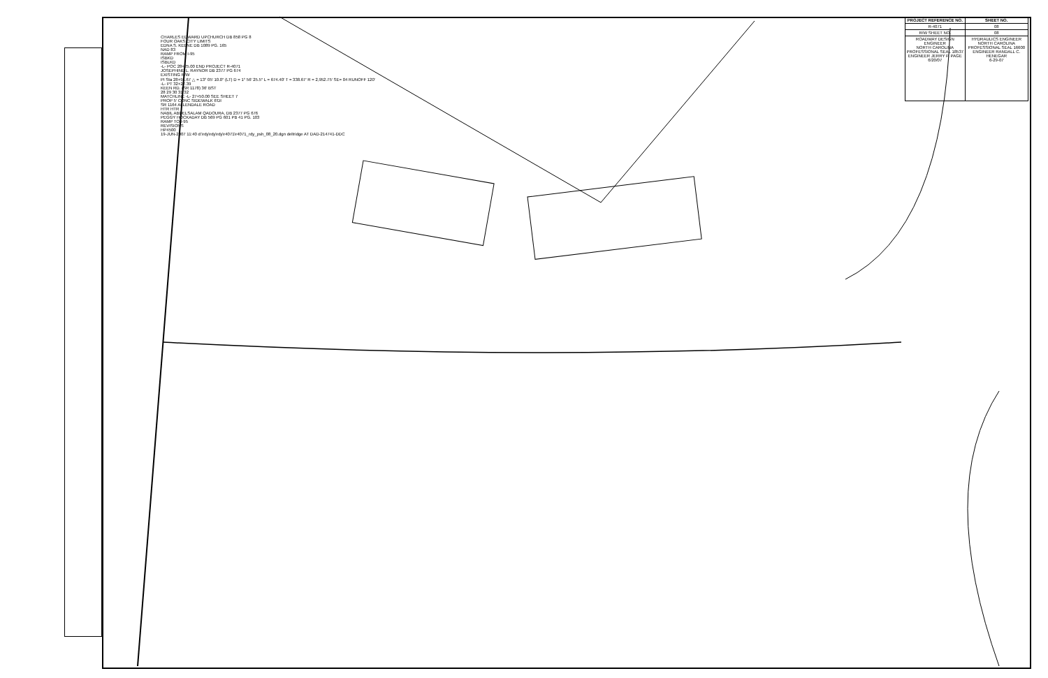| PROJECT REFERENCE NO. | SHEET NO. |
| --- | --- |
| R-4071 | 08 |
| R/W SHEET NO. | 08 |
| ROADWAY DESIGN ENGINEER NORTH CAROLINA PROFESSIONAL SEAL 18537 ENGINEER JERRY P. PAGE 6/20/07 | HYDRAULICS ENGINEER NORTH CAROLINA PROFESSIONAL SEAL 16600 ENGINEER RANDALL C. HENEGAR 6-29-07 |
CHARLES EDWARD UPCHURCH DB 858 PG 8
FOUR OAKS CITY LIMITS
EDNA S. KEENE DB 1089 PG. 165
NAD 83
RAMP FROM I-95
ISBKD
ISBLKD
-L- POC 28+25.00 END PROJECT R-4071
JOSEPHINE L. RAYNOR DB 2377 PG 674
EXISTING R/W
PI Sta 28+91.67 △ = 13° 05′ 10.0″ (LT) D = 1° 56′ 25.5″ L = 674.40′ T = 338.67′ R = 2,952.75′ SE= 04 RUNOFF 120′
-L- PT 32+27.39
KEEN RD. (SR 1178) 36′ BST
28 29 30 31 32
MATCHLINE -L- 27+50.00 SEE SHEET 7
PROP 5′ CONC SIDEWALK 6′DI
SR 1164 ALLENDALE ROAD
HTR HTR
NABIL ABDELSALAM QADOURA, DB 2377 PG 676
PEGGY HOCKADAY DB 569 PG 601 PB 41 PG. 103
RAMP TO I-95
REVISIONS
HP4500
19-JUN-2007 11:40 d:\rdy\rdy\rdy\r4071\r4071_rdy_psh_08_20.dgn deltridge AT DAD-214741-DDC